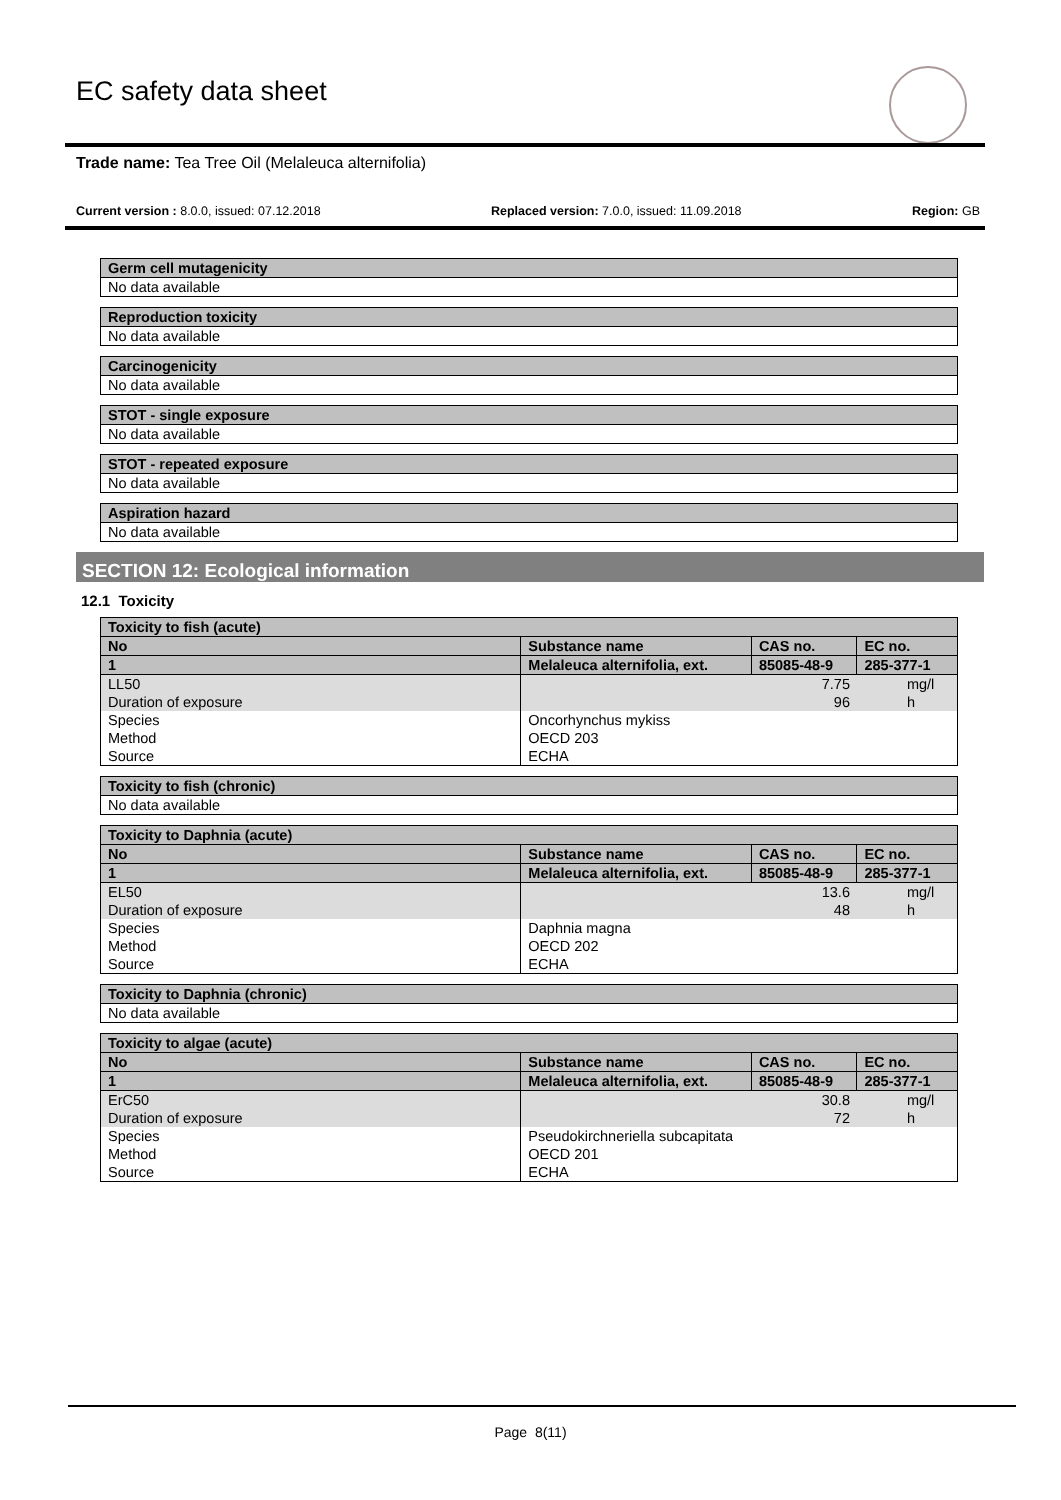EC safety data sheet
Trade name: Tea Tree Oil (Melaleuca alternifolia)
Current version : 8.0.0, issued: 07.12.2018 Replaced version: 7.0.0, issued: 11.09.2018 Region: GB
| Germ cell mutagenicity |
| No data available |
| Reproduction toxicity |
| No data available |
| Carcinogenicity |
| No data available |
| STOT - single exposure |
| No data available |
| STOT - repeated exposure |
| No data available |
| Aspiration hazard |
| No data available |
SECTION 12: Ecological information
12.1 Toxicity
| Toxicity to fish (acute) | | | | |
| No | Substance name | | CAS no. | EC no. |
| 1 | Melaleuca alternifolia, ext. | | 85085-48-9 | 285-377-1 |
| LL50 | | | 7.75 | mg/l |
| Duration of exposure | | | 96 | h |
| Species | | Oncorhynchus mykiss | | |
| Method | | OECD 203 | | |
| Source | | ECHA | | |
| Toxicity to fish (chronic) |
| No data available |
| Toxicity to Daphnia (acute) | | | | |
| No | Substance name | | CAS no. | EC no. |
| 1 | Melaleuca alternifolia, ext. | | 85085-48-9 | 285-377-1 |
| EL50 | | | 13.6 | mg/l |
| Duration of exposure | | | 48 | h |
| Species | | Daphnia magna | | |
| Method | | OECD 202 | | |
| Source | | ECHA | | |
| Toxicity to Daphnia (chronic) |
| No data available |
| Toxicity to algae (acute) | | | | |
| No | Substance name | | CAS no. | EC no. |
| 1 | Melaleuca alternifolia, ext. | | 85085-48-9 | 285-377-1 |
| ErC50 | | | 30.8 | mg/l |
| Duration of exposure | | | 72 | h |
| Species | | Pseudokirchneriella subcapitata | | |
| Method | | OECD 201 | | |
| Source | | ECHA | | |
Page 8(11)